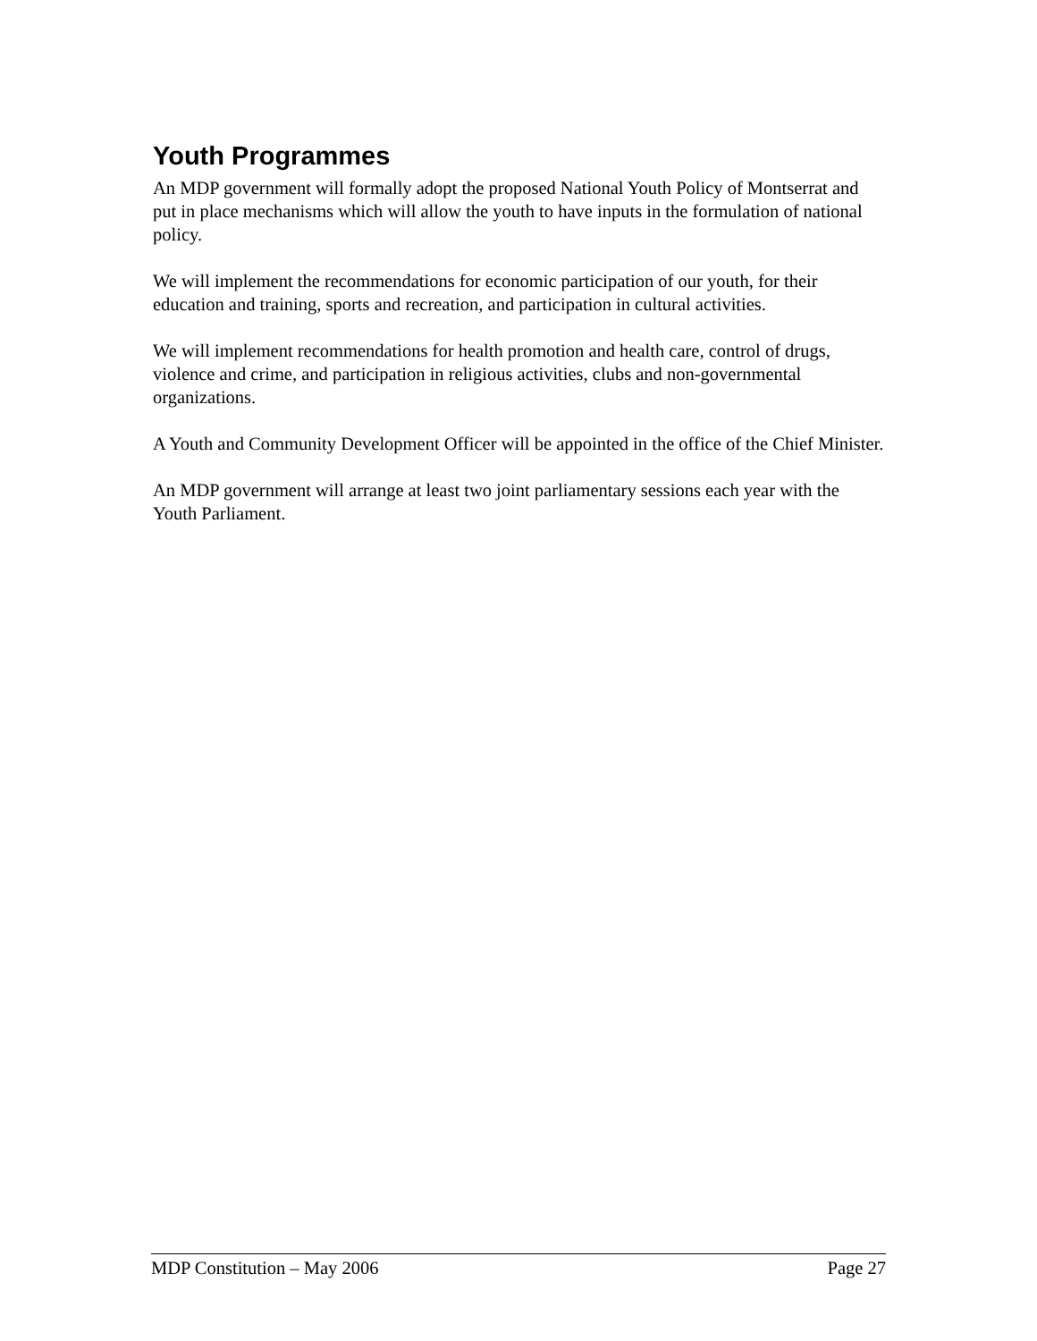Youth Programmes
An MDP government will formally adopt the proposed National Youth Policy of Montserrat and put in place mechanisms which will allow the youth to have inputs in the formulation of national policy.
We will implement the recommendations for economic participation of our youth, for their education and training, sports and recreation, and participation in cultural activities.
We will implement recommendations for health promotion and health care, control of drugs, violence and crime, and participation in religious activities, clubs and non-governmental organizations.
A Youth and Community Development Officer will be appointed in the office of the Chief Minister.
An MDP government will arrange at least two joint parliamentary sessions each year with the Youth Parliament.
MDP Constitution – May 2006 Page 27